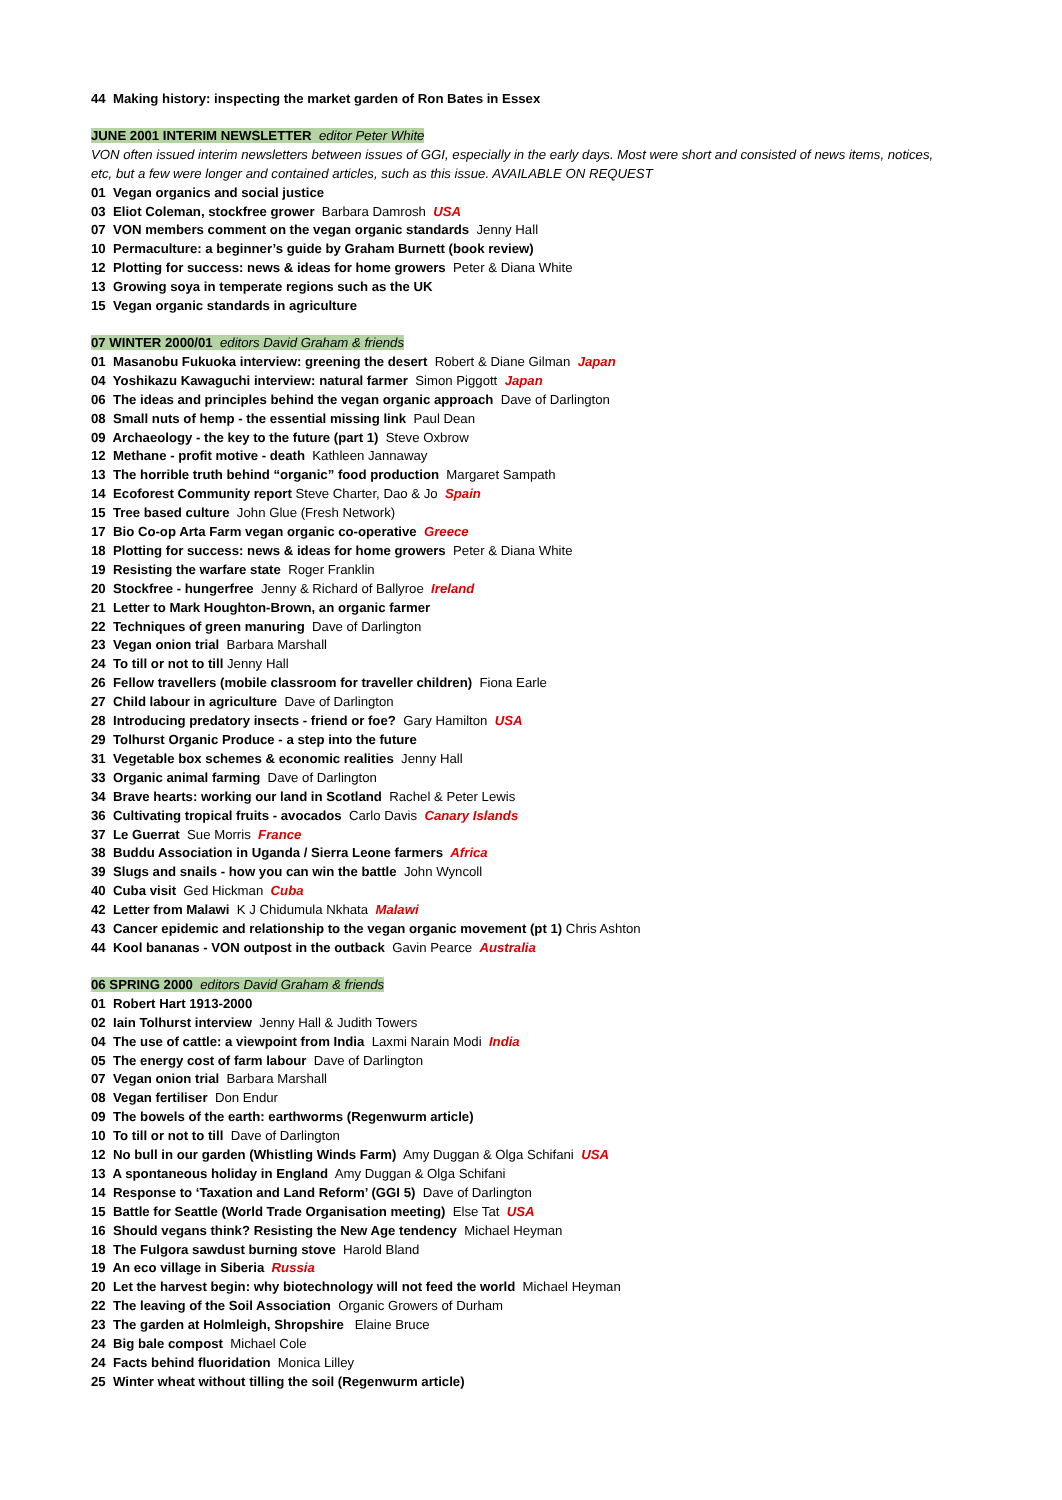44 Making history: inspecting the market garden of Ron Bates in Essex
JUNE 2001 INTERIM NEWSLETTER editor Peter White
VON often issued interim newsletters between issues of GGI, especially in the early days. Most were short and consisted of news items, notices, etc, but a few were longer and contained articles, such as this issue. AVAILABLE ON REQUEST
01 Vegan organics and social justice
03 Eliot Coleman, stockfree grower Barbara Damrosh USA
07 VON members comment on the vegan organic standards Jenny Hall
10 Permaculture: a beginner’s guide by Graham Burnett (book review)
12 Plotting for success: news & ideas for home growers Peter & Diana White
13 Growing soya in temperate regions such as the UK
15 Vegan organic standards in agriculture
07 WINTER 2000/01 editors David Graham & friends
01 Masanobu Fukuoka interview: greening the desert Robert & Diane Gilman Japan
04 Yoshikazu Kawaguchi interview: natural farmer Simon Piggott Japan
06 The ideas and principles behind the vegan organic approach Dave of Darlington
08 Small nuts of hemp - the essential missing link Paul Dean
09 Archaeology - the key to the future (part 1) Steve Oxbrow
12 Methane - profit motive - death Kathleen Jannaway
13 The horrible truth behind “organic” food production Margaret Sampath
14 Ecoforest Community report Steve Charter, Dao & Jo Spain
15 Tree based culture John Glue (Fresh Network)
17 Bio Co-op Arta Farm vegan organic co-operative Greece
18 Plotting for success: news & ideas for home growers Peter & Diana White
19 Resisting the warfare state Roger Franklin
20 Stockfree - hungerfree Jenny & Richard of Ballyroe Ireland
21 Letter to Mark Houghton-Brown, an organic farmer
22 Techniques of green manuring Dave of Darlington
23 Vegan onion trial Barbara Marshall
24 To till or not to till Jenny Hall
26 Fellow travellers (mobile classroom for traveller children) Fiona Earle
27 Child labour in agriculture Dave of Darlington
28 Introducing predatory insects - friend or foe? Gary Hamilton USA
29 Tolhurst Organic Produce - a step into the future
31 Vegetable box schemes & economic realities Jenny Hall
33 Organic animal farming Dave of Darlington
34 Brave hearts: working our land in Scotland Rachel & Peter Lewis
36 Cultivating tropical fruits - avocados Carlo Davis Canary Islands
37 Le Guerrat Sue Morris France
38 Buddu Association in Uganda / Sierra Leone farmers Africa
39 Slugs and snails - how you can win the battle John Wyncoll
40 Cuba visit Ged Hickman Cuba
42 Letter from Malawi K J Chidumula Nkhata Malawi
43 Cancer epidemic and relationship to the vegan organic movement (pt 1) Chris Ashton
44 Kool bananas - VON outpost in the outback Gavin Pearce Australia
06 SPRING 2000 editors David Graham & friends
01 Robert Hart 1913-2000
02 Iain Tolhurst interview Jenny Hall & Judith Towers
04 The use of cattle: a viewpoint from India Laxmi Narain Modi India
05 The energy cost of farm labour Dave of Darlington
07 Vegan onion trial Barbara Marshall
08 Vegan fertiliser Don Endur
09 The bowels of the earth: earthworms (Regenwurm article)
10 To till or not to till Dave of Darlington
12 No bull in our garden (Whistling Winds Farm) Amy Duggan & Olga Schifani USA
13 A spontaneous holiday in England Amy Duggan & Olga Schifani
14 Response to ‘Taxation and Land Reform’ (GGI 5) Dave of Darlington
15 Battle for Seattle (World Trade Organisation meeting) Else Tat USA
16 Should vegans think? Resisting the New Age tendency Michael Heyman
18 The Fulgora sawdust burning stove Harold Bland
19 An eco village in Siberia Russia
20 Let the harvest begin: why biotechnology will not feed the world Michael Heyman
22 The leaving of the Soil Association Organic Growers of Durham
23 The garden at Holmleigh, Shropshire Elaine Bruce
24 Big bale compost Michael Cole
24 Facts behind fluoridation Monica Lilley
25 Winter wheat without tilling the soil (Regenwurm article)